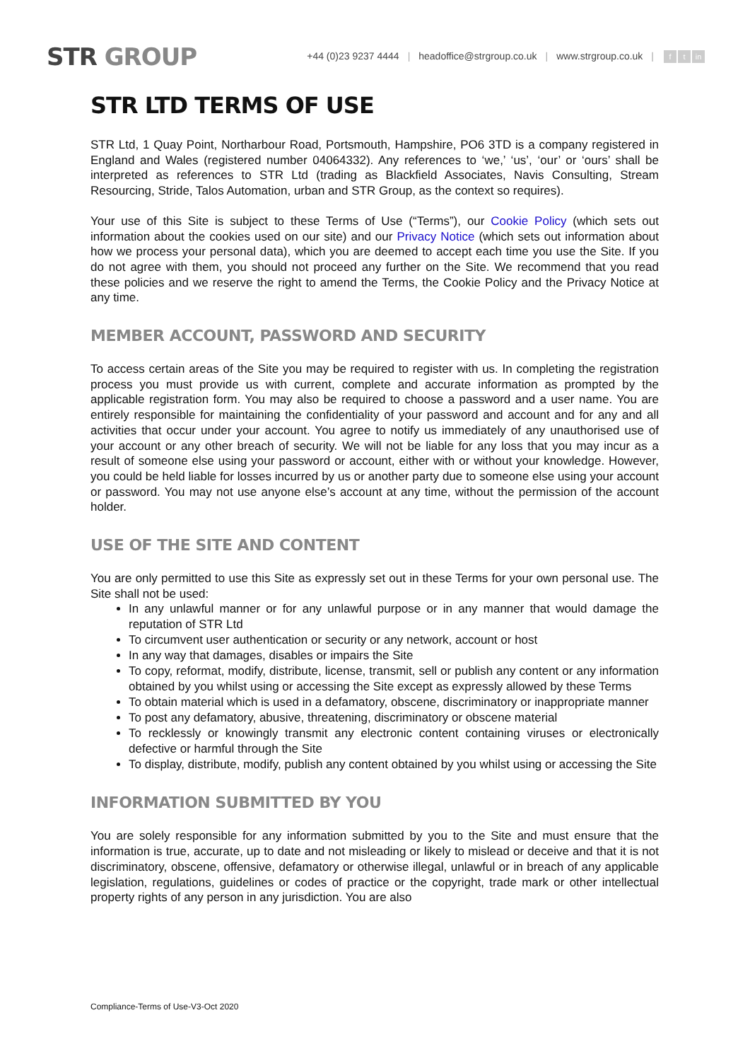STR GROUP
+44 (0)23 9237 4444 | headoffice@strgroup.co.uk | www.strgroup.co.uk | f t in
STR LTD TERMS OF USE
STR Ltd, 1 Quay Point, Northarbour Road, Portsmouth, Hampshire, PO6 3TD is a company registered in England and Wales (registered number 04064332). Any references to ‘we,’ ‘us’, ‘our’ or ‘ours’ shall be interpreted as references to STR Ltd (trading as Blackfield Associates, Navis Consulting, Stream Resourcing, Stride, Talos Automation, urban and STR Group, as the context so requires).
Your use of this Site is subject to these Terms of Use (“Terms”), our Cookie Policy (which sets out information about the cookies used on our site) and our Privacy Notice (which sets out information about how we process your personal data), which you are deemed to accept each time you use the Site. If you do not agree with them, you should not proceed any further on the Site. We recommend that you read these policies and we reserve the right to amend the Terms, the Cookie Policy and the Privacy Notice at any time.
MEMBER ACCOUNT, PASSWORD AND SECURITY
To access certain areas of the Site you may be required to register with us. In completing the registration process you must provide us with current, complete and accurate information as prompted by the applicable registration form. You may also be required to choose a password and a user name. You are entirely responsible for maintaining the confidentiality of your password and account and for any and all activities that occur under your account. You agree to notify us immediately of any unauthorised use of your account or any other breach of security. We will not be liable for any loss that you may incur as a result of someone else using your password or account, either with or without your knowledge. However, you could be held liable for losses incurred by us or another party due to someone else using your account or password. You may not use anyone else’s account at any time, without the permission of the account holder.
USE OF THE SITE AND CONTENT
You are only permitted to use this Site as expressly set out in these Terms for your own personal use. The Site shall not be used:
In any unlawful manner or for any unlawful purpose or in any manner that would damage the reputation of STR Ltd
To circumvent user authentication or security or any network, account or host
In any way that damages, disables or impairs the Site
To copy, reformat, modify, distribute, license, transmit, sell or publish any content or any information obtained by you whilst using or accessing the Site except as expressly allowed by these Terms
To obtain material which is used in a defamatory, obscene, discriminatory or inappropriate manner
To post any defamatory, abusive, threatening, discriminatory or obscene material
To recklessly or knowingly transmit any electronic content containing viruses or electronically defective or harmful through the Site
To display, distribute, modify, publish any content obtained by you whilst using or accessing the Site
INFORMATION SUBMITTED BY YOU
You are solely responsible for any information submitted by you to the Site and must ensure that the information is true, accurate, up to date and not misleading or likely to mislead or deceive and that it is not discriminatory, obscene, offensive, defamatory or otherwise illegal, unlawful or in breach of any applicable legislation, regulations, guidelines or codes of practice or the copyright, trade mark or other intellectual property rights of any person in any jurisdiction. You are also
Compliance-Terms of Use-V3-Oct 2020